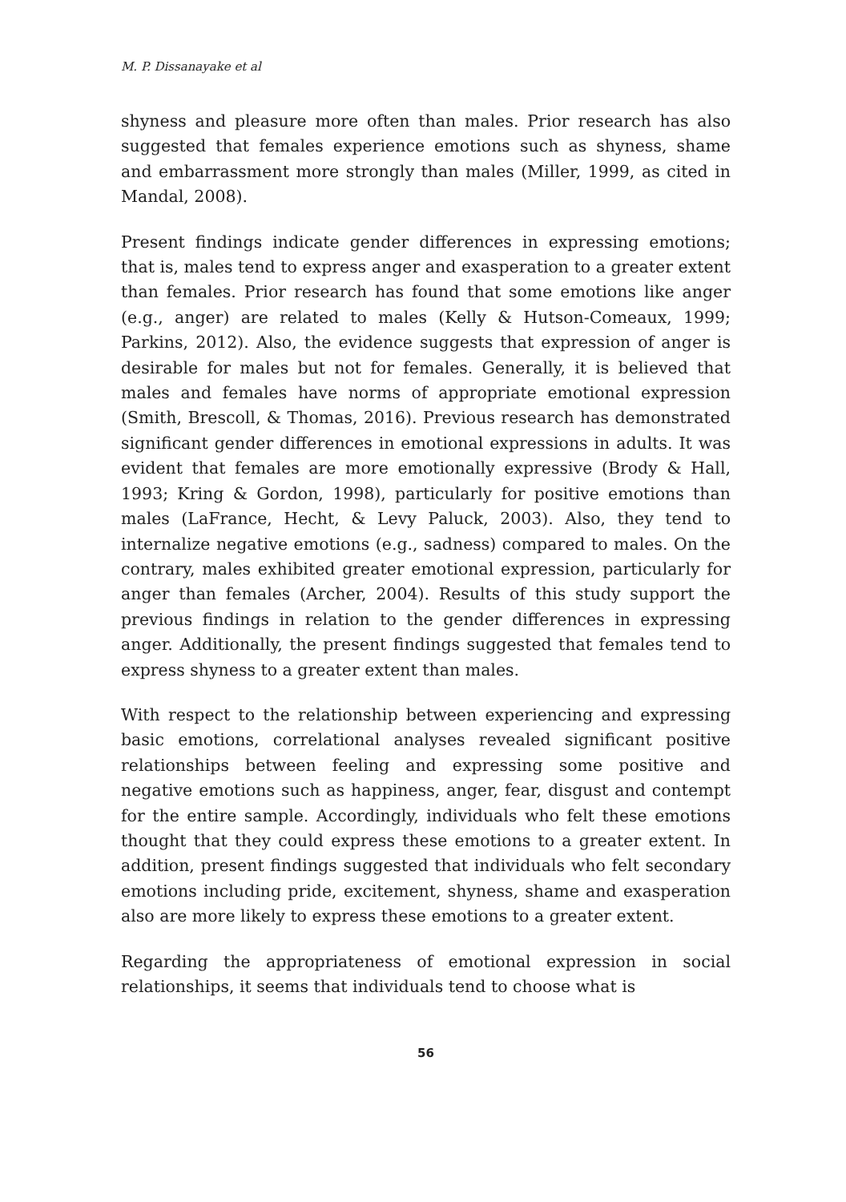M. P. Dissanayake et al
shyness and pleasure more often than males. Prior research has also suggested that females experience emotions such as shyness, shame and embarrassment more strongly than males (Miller, 1999, as cited in Mandal, 2008).
Present findings indicate gender differences in expressing emotions; that is, males tend to express anger and exasperation to a greater extent than females. Prior research has found that some emotions like anger (e.g., anger) are related to males (Kelly & Hutson-Comeaux, 1999; Parkins, 2012). Also, the evidence suggests that expression of anger is desirable for males but not for females. Generally, it is believed that males and females have norms of appropriate emotional expression (Smith, Brescoll, & Thomas, 2016). Previous research has demonstrated significant gender differences in emotional expressions in adults. It was evident that females are more emotionally expressive (Brody & Hall, 1993; Kring & Gordon, 1998), particularly for positive emotions than males (LaFrance, Hecht, & Levy Paluck, 2003). Also, they tend to internalize negative emotions (e.g., sadness) compared to males. On the contrary, males exhibited greater emotional expression, particularly for anger than females (Archer, 2004). Results of this study support the previous findings in relation to the gender differences in expressing anger. Additionally, the present findings suggested that females tend to express shyness to a greater extent than males.
With respect to the relationship between experiencing and expressing basic emotions, correlational analyses revealed significant positive relationships between feeling and expressing some positive and negative emotions such as happiness, anger, fear, disgust and contempt for the entire sample. Accordingly, individuals who felt these emotions thought that they could express these emotions to a greater extent. In addition, present findings suggested that individuals who felt secondary emotions including pride, excitement, shyness, shame and exasperation also are more likely to express these emotions to a greater extent.
Regarding the appropriateness of emotional expression in social relationships, it seems that individuals tend to choose what is
56